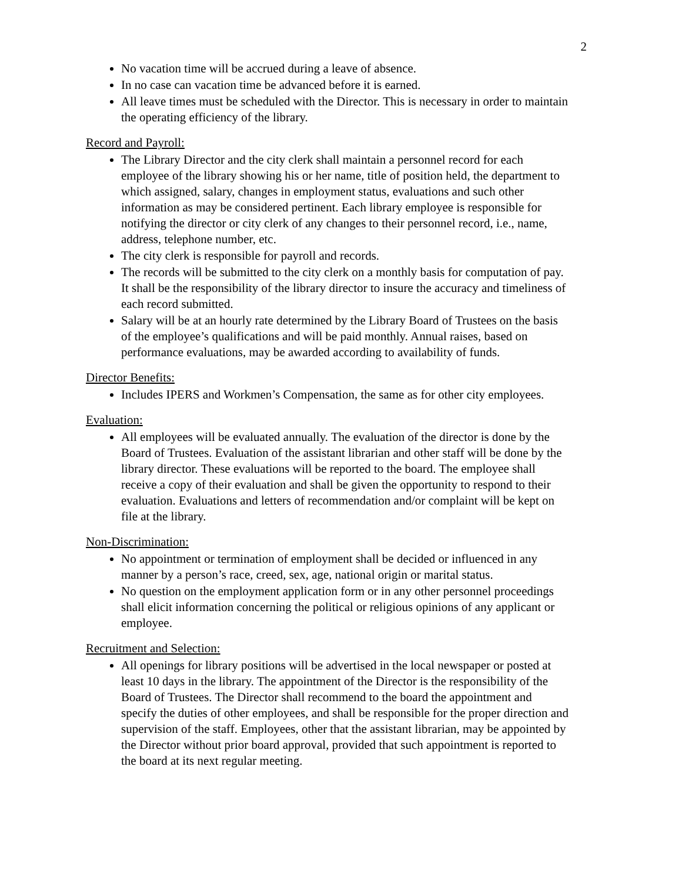2
No vacation time will be accrued during a leave of absence.
In no case can vacation time be advanced before it is earned.
All leave times must be scheduled with the Director. This is necessary in order to maintain the operating efficiency of the library.
Record and Payroll:
The Library Director and the city clerk shall maintain a personnel record for each employee of the library showing his or her name, title of position held, the department to which assigned, salary, changes in employment status, evaluations and such other information as may be considered pertinent. Each library employee is responsible for notifying the director or city clerk of any changes to their personnel record, i.e., name, address, telephone number, etc.
The city clerk is responsible for payroll and records.
The records will be submitted to the city clerk on a monthly basis for computation of pay. It shall be the responsibility of the library director to insure the accuracy and timeliness of each record submitted.
Salary will be at an hourly rate determined by the Library Board of Trustees on the basis of the employee’s qualifications and will be paid monthly. Annual raises, based on performance evaluations, may be awarded according to availability of funds.
Director Benefits:
Includes IPERS and Workmen’s Compensation, the same as for other city employees.
Evaluation:
All employees will be evaluated annually. The evaluation of the director is done by the Board of Trustees. Evaluation of the assistant librarian and other staff will be done by the library director. These evaluations will be reported to the board. The employee shall receive a copy of their evaluation and shall be given the opportunity to respond to their evaluation. Evaluations and letters of recommendation and/or complaint will be kept on file at the library.
Non-Discrimination:
No appointment or termination of employment shall be decided or influenced in any manner by a person’s race, creed, sex, age, national origin or marital status.
No question on the employment application form or in any other personnel proceedings shall elicit information concerning the political or religious opinions of any applicant or employee.
Recruitment and Selection:
All openings for library positions will be advertised in the local newspaper or posted at least 10 days in the library. The appointment of the Director is the responsibility of the Board of Trustees. The Director shall recommend to the board the appointment and specify the duties of other employees, and shall be responsible for the proper direction and supervision of the staff. Employees, other that the assistant librarian, may be appointed by the Director without prior board approval, provided that such appointment is reported to the board at its next regular meeting.